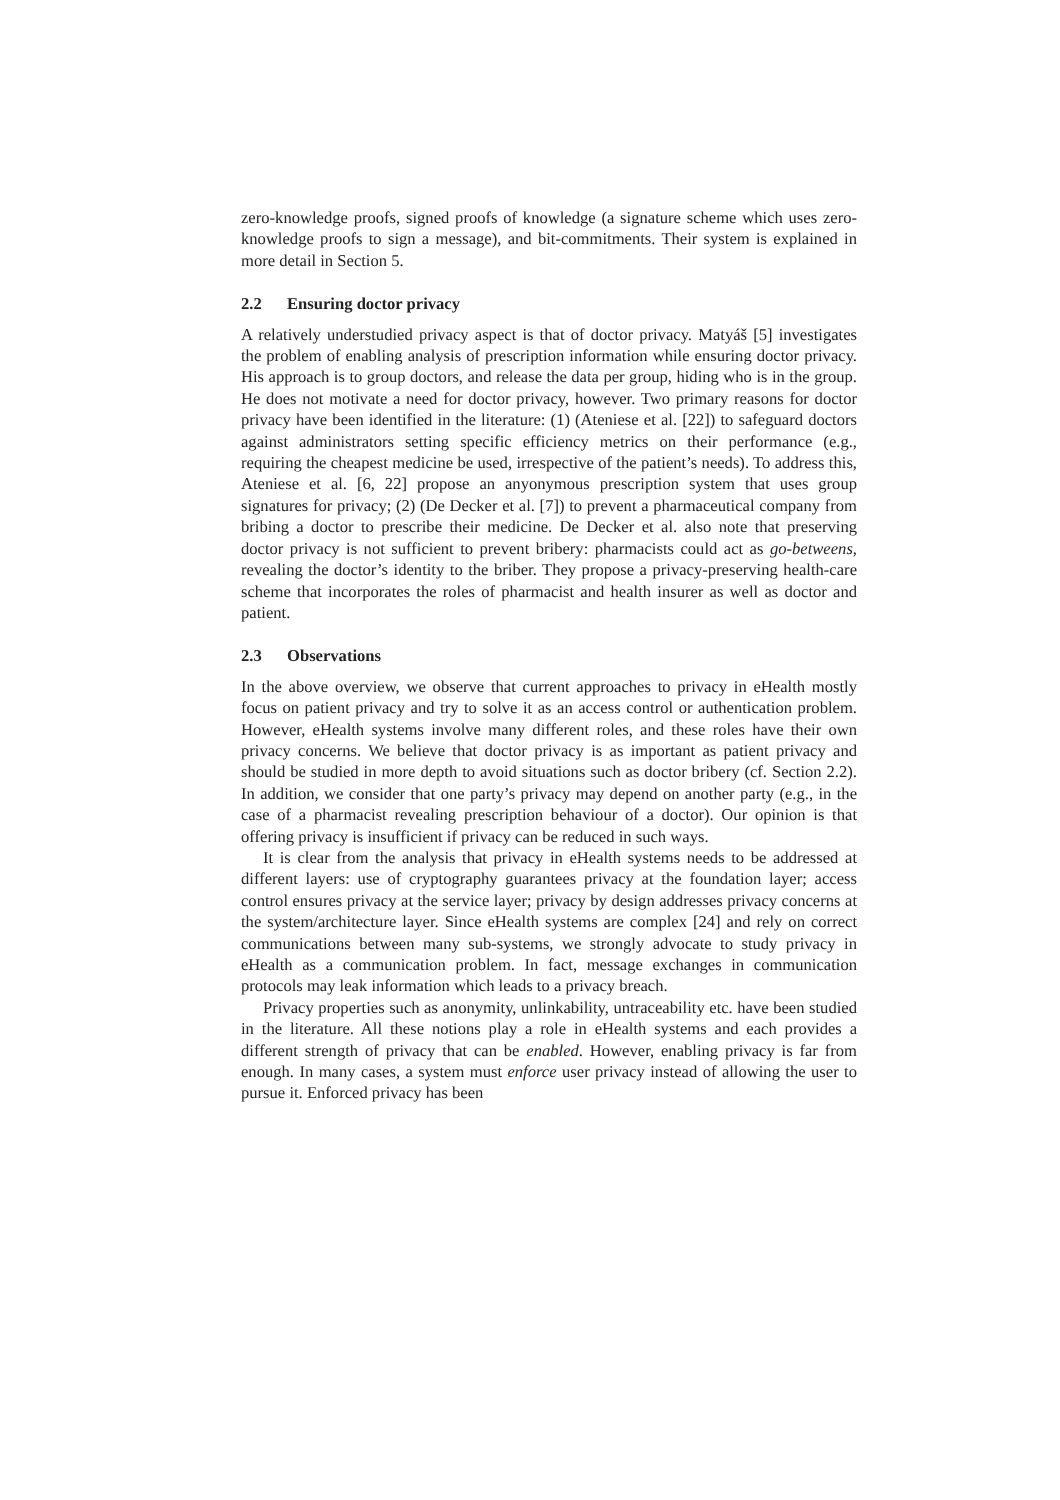zero-knowledge proofs, signed proofs of knowledge (a signature scheme which uses zero-knowledge proofs to sign a message), and bit-commitments. Their system is explained in more detail in Section 5.
2.2 Ensuring doctor privacy
A relatively understudied privacy aspect is that of doctor privacy. Matyáš [5] investigates the problem of enabling analysis of prescription information while ensuring doctor privacy. His approach is to group doctors, and release the data per group, hiding who is in the group. He does not motivate a need for doctor privacy, however. Two primary reasons for doctor privacy have been identified in the literature: (1) (Ateniese et al. [22]) to safeguard doctors against administrators setting specific efficiency metrics on their performance (e.g., requiring the cheapest medicine be used, irrespective of the patient’s needs). To address this, Ateniese et al. [6, 22] propose an anyonymous prescription system that uses group signatures for privacy; (2) (De Decker et al. [7]) to prevent a pharmaceutical company from bribing a doctor to prescribe their medicine. De Decker et al. also note that preserving doctor privacy is not sufficient to prevent bribery: pharmacists could act as go-betweens, revealing the doctor’s identity to the briber. They propose a privacy-preserving health-care scheme that incorporates the roles of pharmacist and health insurer as well as doctor and patient.
2.3 Observations
In the above overview, we observe that current approaches to privacy in eHealth mostly focus on patient privacy and try to solve it as an access control or authentication problem. However, eHealth systems involve many different roles, and these roles have their own privacy concerns. We believe that doctor privacy is as important as patient privacy and should be studied in more depth to avoid situations such as doctor bribery (cf. Section 2.2). In addition, we consider that one party’s privacy may depend on another party (e.g., in the case of a pharmacist revealing prescription behaviour of a doctor). Our opinion is that offering privacy is insufficient if privacy can be reduced in such ways.
It is clear from the analysis that privacy in eHealth systems needs to be addressed at different layers: use of cryptography guarantees privacy at the foundation layer; access control ensures privacy at the service layer; privacy by design addresses privacy concerns at the system/architecture layer. Since eHealth systems are complex [24] and rely on correct communications between many sub-systems, we strongly advocate to study privacy in eHealth as a communication problem. In fact, message exchanges in communication protocols may leak information which leads to a privacy breach.
Privacy properties such as anonymity, unlinkability, untraceability etc. have been studied in the literature. All these notions play a role in eHealth systems and each provides a different strength of privacy that can be enabled. However, enabling privacy is far from enough. In many cases, a system must enforce user privacy instead of allowing the user to pursue it. Enforced privacy has been